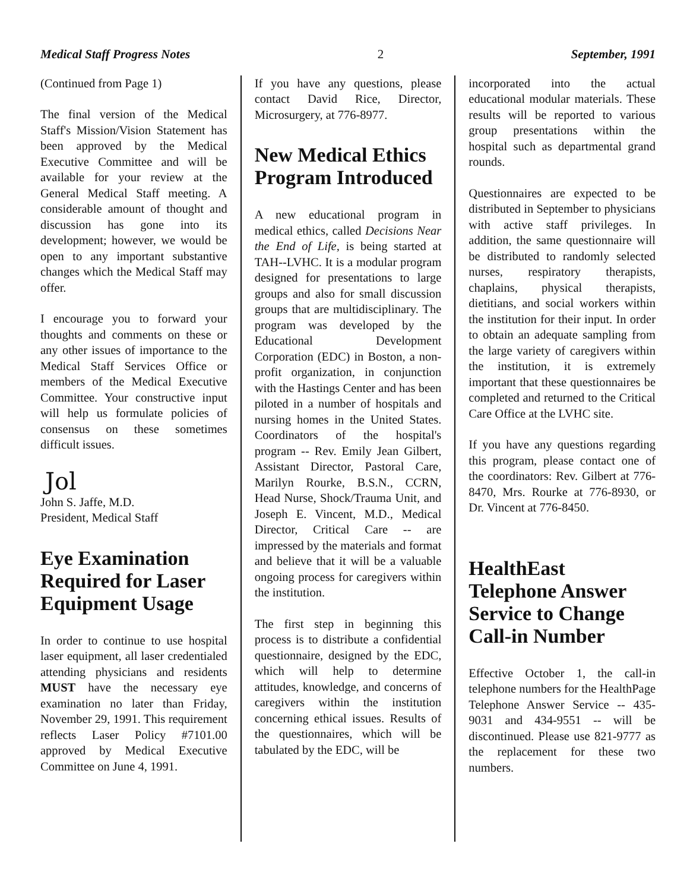Medical Staff Progress Notes 2 September, 1991
(Continued from Page 1)
The final version of the Medical Staff's Mission/Vision Statement has been approved by the Medical Executive Committee and will be available for your review at the General Medical Staff meeting. A considerable amount of thought and discussion has gone into its development; however, we would be open to any important substantive changes which the Medical Staff may offer.
I encourage you to forward your thoughts and comments on these or any other issues of importance to the Medical Staff Services Office or members of the Medical Executive Committee. Your constructive input will help us formulate policies of consensus on these sometimes difficult issues.
Jol
John S. Jaffe, M.D.
President, Medical Staff
Eye Examination Required for Laser Equipment Usage
In order to continue to use hospital laser equipment, all laser credentialed attending physicians and residents MUST have the necessary eye examination no later than Friday, November 29, 1991. This requirement reflects Laser Policy #7101.00 approved by Medical Executive Committee on June 4, 1991.
If you have any questions, please contact David Rice, Director, Microsurgery, at 776-8977.
New Medical Ethics Program Introduced
A new educational program in medical ethics, called Decisions Near the End of Life, is being started at TAH--LVHC. It is a modular program designed for presentations to large groups and also for small discussion groups that are multidisciplinary. The program was developed by the Educational Development Corporation (EDC) in Boston, a non-profit organization, in conjunction with the Hastings Center and has been piloted in a number of hospitals and nursing homes in the United States. Coordinators of the hospital's program -- Rev. Emily Jean Gilbert, Assistant Director, Pastoral Care, Marilyn Rourke, B.S.N., CCRN, Head Nurse, Shock/Trauma Unit, and Joseph E. Vincent, M.D., Medical Director, Critical Care -- are impressed by the materials and format and believe that it will be a valuable ongoing process for caregivers within the institution.
The first step in beginning this process is to distribute a confidential questionnaire, designed by the EDC, which will help to determine attitudes, knowledge, and concerns of caregivers within the institution concerning ethical issues. Results of the questionnaires, which will be tabulated by the EDC, will be
incorporated into the actual educational modular materials. These results will be reported to various group presentations within the hospital such as departmental grand rounds.
Questionnaires are expected to be distributed in September to physicians with active staff privileges. In addition, the same questionnaire will be distributed to randomly selected nurses, respiratory therapists, chaplains, physical therapists, dietitians, and social workers within the institution for their input. In order to obtain an adequate sampling from the large variety of caregivers within the institution, it is extremely important that these questionnaires be completed and returned to the Critical Care Office at the LVHC site.
If you have any questions regarding this program, please contact one of the coordinators: Rev. Gilbert at 776-8470, Mrs. Rourke at 776-8930, or Dr. Vincent at 776-8450.
HealthEast Telephone Answer Service to Change Call-in Number
Effective October 1, the call-in telephone numbers for the HealthPage Telephone Answer Service -- 435-9031 and 434-9551 -- will be discontinued. Please use 821-9777 as the replacement for these two numbers.